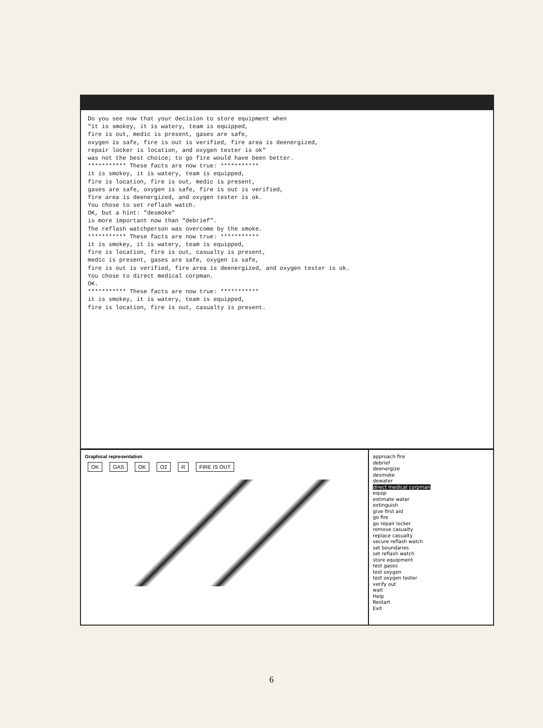Do you see now that your decision to store equipment when
"it is smokey, it is watery, team is equipped,
fire is out, medic is present, gases are safe,
oxygen is safe, fire is out is verified, fire area is deenergized,
repair locker is location, and oxygen tester is ok"
was not the best choice; to go fire would have been better.
*********** These facts are now true: ***********
it is smokey, it is watery, team is equipped,
fire is location, fire is out, medic is present,
gases are safe, oxygen is safe, fire is out is verified,
fire area is deenergized, and oxygen tester is ok.
You chose to set reflash watch.
OK, but a hint: "desmoke"
is more important now than "debrief".
The reflash watchperson was overcome by the smoke.
*********** These facts are now true: ***********
it is smokey, it is watery, team is equipped,
fire is location, fire is out, casualty is present,
medic is present, gases are safe, oxygen is safe,
fire is out is verified, fire area is deenergized, and oxygen tester is ok.
You chose to direct medical corpman.
OK.
*********** These facts are now true: ***********
it is smokey, it is watery, team is equipped,
fire is location, fire is out, casualty is present.
Graphical representation
OK GAS OK O2 R FIRE IS OUT
approach fire
debrief
deenergize
desmoke
dewater
direct medical corpman
equip
estimate water
extinguish
give first aid
go fire
go repair locker
remove casualty
replace casualty
secure reflash watch
set boundaries
set reflash watch
store equipment
test gases
test oxygen
test oxygen tester
verify out
wait
Help
Restart
Exit
6